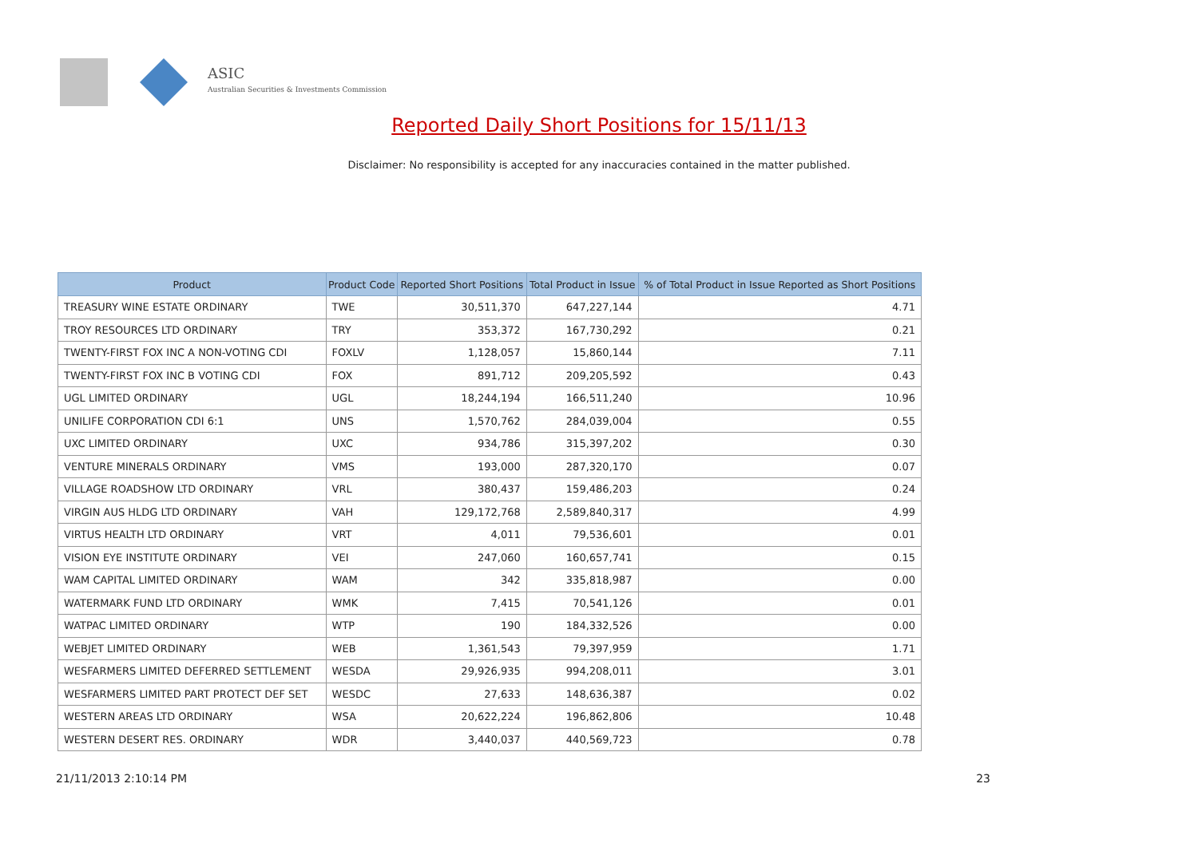ASIC
Australian Securities & Investments Commission
Reported Daily Short Positions for 15/11/13
Disclaimer: No responsibility is accepted for any inaccuracies contained in the matter published.
| Product | Product Code | Reported Short Positions | Total Product in Issue | % of Total Product in Issue Reported as Short Positions |
| --- | --- | --- | --- | --- |
| TREASURY WINE ESTATE ORDINARY | TWE | 30,511,370 | 647,227,144 | 4.71 |
| TROY RESOURCES LTD ORDINARY | TRY | 353,372 | 167,730,292 | 0.21 |
| TWENTY-FIRST FOX INC A NON-VOTING CDI | FOXLV | 1,128,057 | 15,860,144 | 7.11 |
| TWENTY-FIRST FOX INC B VOTING CDI | FOX | 891,712 | 209,205,592 | 0.43 |
| UGL LIMITED ORDINARY | UGL | 18,244,194 | 166,511,240 | 10.96 |
| UNILIFE CORPORATION CDI 6:1 | UNS | 1,570,762 | 284,039,004 | 0.55 |
| UXC LIMITED ORDINARY | UXC | 934,786 | 315,397,202 | 0.30 |
| VENTURE MINERALS ORDINARY | VMS | 193,000 | 287,320,170 | 0.07 |
| VILLAGE ROADSHOW LTD ORDINARY | VRL | 380,437 | 159,486,203 | 0.24 |
| VIRGIN AUS HLDG LTD ORDINARY | VAH | 129,172,768 | 2,589,840,317 | 4.99 |
| VIRTUS HEALTH LTD ORDINARY | VRT | 4,011 | 79,536,601 | 0.01 |
| VISION EYE INSTITUTE ORDINARY | VEI | 247,060 | 160,657,741 | 0.15 |
| WAM CAPITAL LIMITED ORDINARY | WAM | 342 | 335,818,987 | 0.00 |
| WATERMARK FUND LTD ORDINARY | WMK | 7,415 | 70,541,126 | 0.01 |
| WATPAC LIMITED ORDINARY | WTP | 190 | 184,332,526 | 0.00 |
| WEBJET LIMITED ORDINARY | WEB | 1,361,543 | 79,397,959 | 1.71 |
| WESFARMERS LIMITED DEFERRED SETTLEMENT | WESDA | 29,926,935 | 994,208,011 | 3.01 |
| WESFARMERS LIMITED PART PROTECT DEF SET | WESDC | 27,633 | 148,636,387 | 0.02 |
| WESTERN AREAS LTD ORDINARY | WSA | 20,622,224 | 196,862,806 | 10.48 |
| WESTERN DESERT RES. ORDINARY | WDR | 3,440,037 | 440,569,723 | 0.78 |
21/11/2013 2:10:14 PM 23